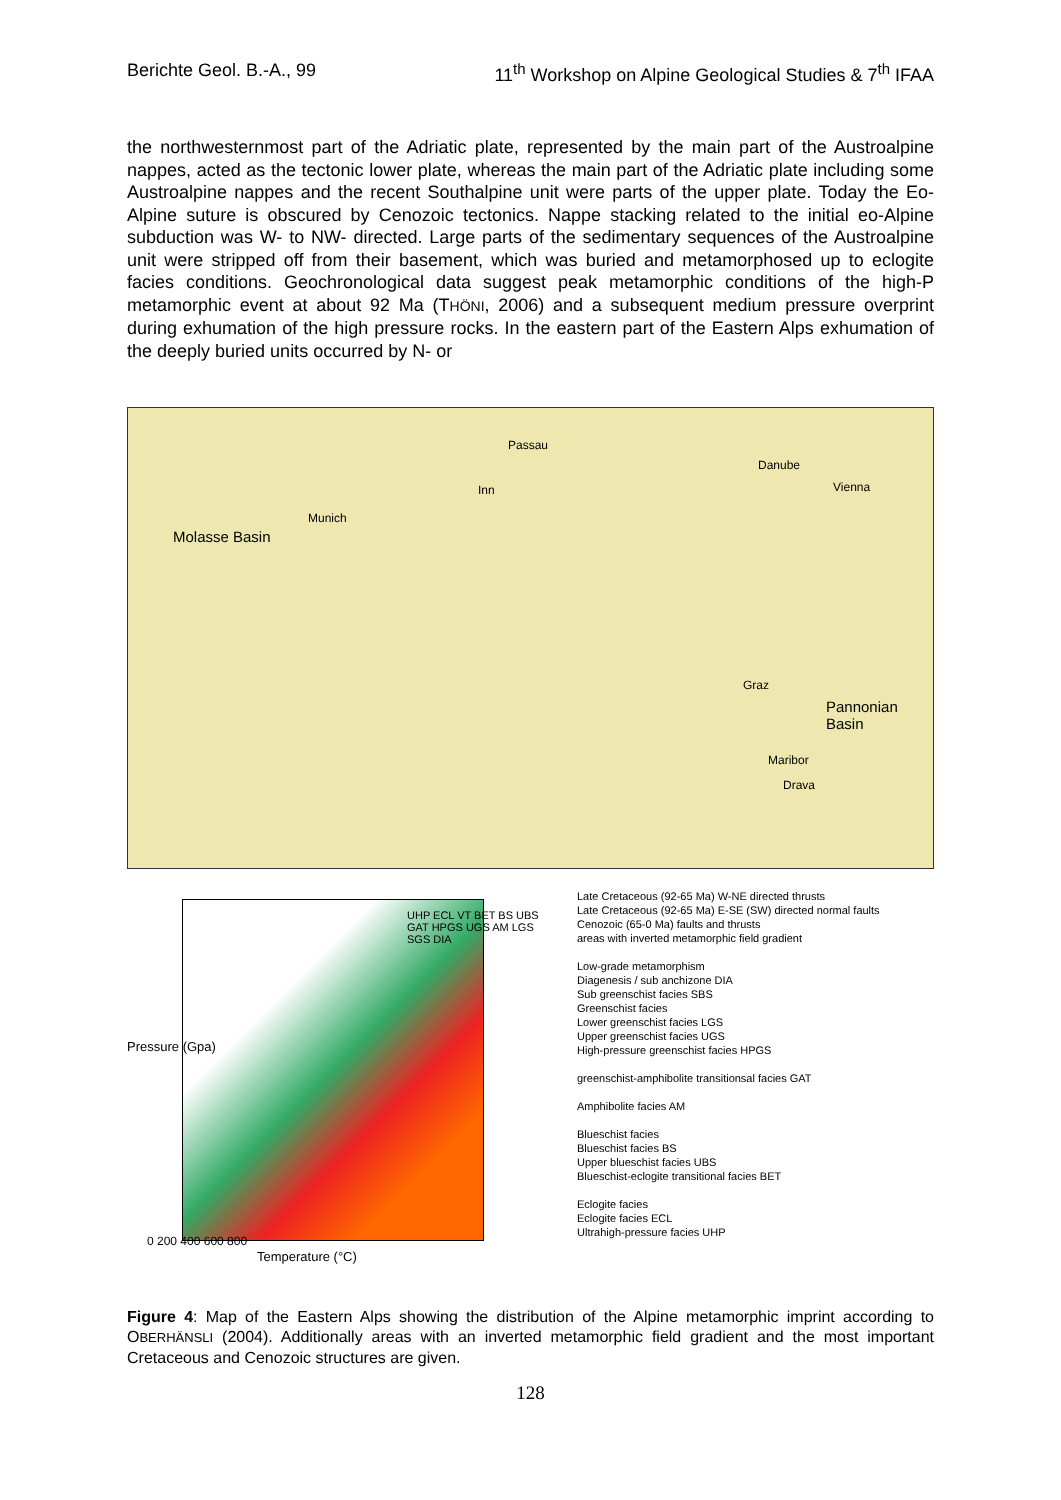Berichte Geol. B.-A., 99 11<sup>th</sup> Workshop on Alpine Geological Studies & 7<sup>th</sup> IFAA
the northwesternmost part of the Adriatic plate, represented by the main part of the Austroalpine nappes, acted as the tectonic lower plate, whereas the main part of the Adriatic plate including some Austroalpine nappes and the recent Southalpine unit were parts of the upper plate. Today the Eo-Alpine suture is obscured by Cenozoic tectonics. Nappe stacking related to the initial eo-Alpine subduction was W- to NW- directed. Large parts of the sedimentary sequences of the Austroalpine unit were stripped off from their basement, which was buried and metamorphosed up to eclogite facies conditions. Geochronological data suggest peak metamorphic conditions of the high-P metamorphic event at about 92 Ma (THÖNI, 2006) and a subsequent medium pressure overprint during exhumation of the high pressure rocks. In the eastern part of the Eastern Alps exhumation of the deeply buried units occurred by N- or
Passau
Danube
Inn Vienna
Munich
Molasse Basin
Graz
Pannonian Basin
Maribor
Drava
Pressure (Gpa)
Temperature (°C)
0 200 400 600 800
UHP ECL VT BET BS UBS GAT HPGS UGS AM LGS SGS DIA
Late Cretaceous (92-65 Ma) W-NE directed thrusts
Late Cretaceous (92-65 Ma) E-SE (SW) directed normal faults
Cenozoic (65-0 Ma) faults and thrusts
areas with inverted metamorphic field gradient
Low-grade metamorphism
Diagenesis / sub anchizone DIA
Sub greenschist facies SBS
Greenschist facies
Lower greenschist facies LGS
Upper greenschist facies UGS
High-pressure greenschist facies HPGS
greenschist-amphibolite transitionsal facies GAT
Amphibolite facies AM
Blueschist facies
Blueschist facies BS
Upper blueschist facies UBS
Blueschist-eclogite transitional facies BET
Eclogite facies
Eclogite facies ECL
Ultrahigh-pressure facies UHP
Figure 4: Map of the Eastern Alps showing the distribution of the Alpine metamorphic imprint according to OBERHÄNSLI (2004). Additionally areas with an inverted metamorphic field gradient and the most important Cretaceous and Cenozoic structures are given.
128